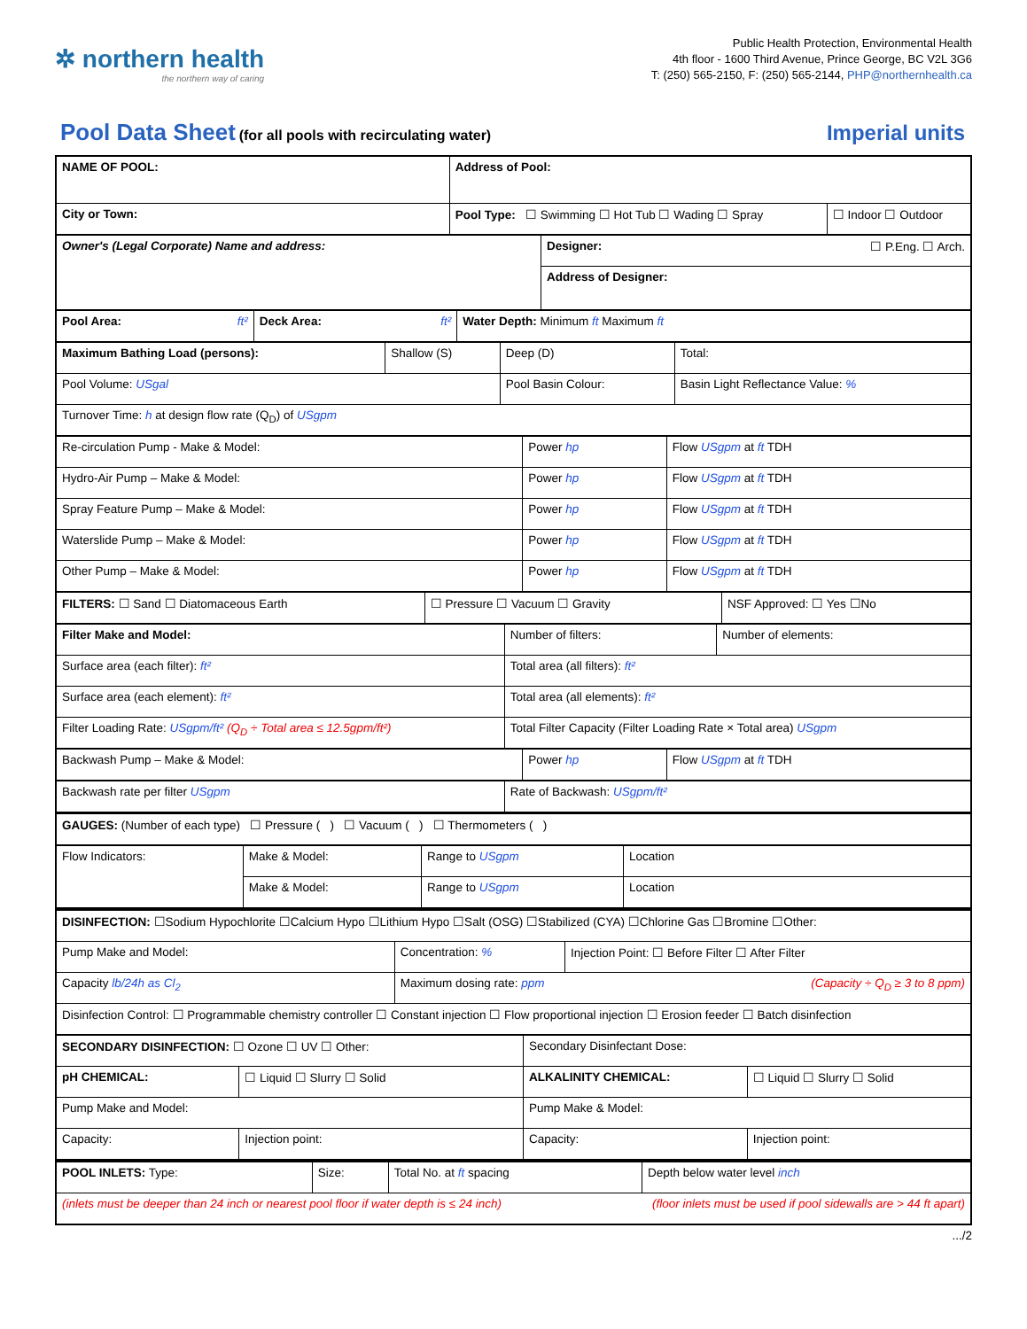✲ northern health
the northern way of caring
Public Health Protection, Environmental Health
4th floor - 1600 Third Avenue, Prince George, BC V2L 3G6
T: (250) 565-2150, F: (250) 565-2144, PHP@northernhealth.ca
Pool Data Sheet
(for all pools with recirculating water)
Imperial units
| NAME OF POOL: | Address of Pool: | |
| City or Town: | Pool Type: ☐ Swimming ☐ Hot Tub ☐ Wading ☐ Spray | ☐ Indoor ☐ Outdoor |
| Owner's (Legal Corporate) Name and address: | Designer: ☐ P.Eng. ☐ Arch. |
| | Address of Designer: |
| Pool Area: ft² | Deck Area: ft² | Water Depth: Minimum ft Maximum ft |
| Maximum Bathing Load (persons): | Shallow (S) | Deep (D) | Total: |
| Pool Volume: USgal | | Pool Basin Colour: | Basin Light Reflectance Value: % |
| Turnover Time: h at design flow rate (Q<sub>D</sub>) of USgpm | | | |
| Re-circulation Pump - Make & Model: | Power hp | Flow USgpm at ft TDH |
| Hydro-Air Pump – Make & Model: | Power hp | Flow USgpm at ft TDH |
| Spray Feature Pump – Make & Model: | Power hp | Flow USgpm at ft TDH |
| Waterslide Pump – Make & Model: | Power hp | Flow USgpm at ft TDH |
| Other Pump – Make & Model: | Power hp | Flow USgpm at ft TDH |
| FILTERS: ☐ Sand ☐ Diatomaceous Earth | ☐ Pressure ☐ Vacuum ☐ Gravity | NSF Approved: ☐ Yes ☐No |
| Filter Make and Model: | Number of filters: | Number of elements: |
| Surface area (each filter): ft² | Total area (all filters): ft² | |
| Surface area (each element): ft² | Total area (all elements): ft² | |
| Filter Loading Rate: USgpm/ft² (Q<sub>D</sub> ÷ Total area ≤ 12.5gpm/ft²) | Total Filter Capacity (Filter Loading Rate × Total area) USgpm | |
| Backwash Pump – Make & Model: | Power hp | Flow USgpm at ft TDH |
| Backwash rate per filter USgpm | Rate of Backwash: USgpm/ft² |
| GAUGES: (Number of each type) ☐ Pressure ( ) ☐ Vacuum ( ) ☐ Thermometers ( ) | |
| Flow Indicators: | Make & Model: | Range to USgpm | Location |
| | Make & Model: | Range to USgpm | Location |
| DISINFECTION: ☐Sodium Hypochlorite ☐Calcium Hypo ☐Lithium Hypo ☐Salt (OSG) ☐Stabilized (CYA) ☐Chlorine Gas ☐Bromine ☐Other: | | |
| Pump Make and Model: | Concentration: % | Injection Point: ☐ Before Filter ☐ After Filter |
| Capacity lb/24h as Cl<sub>2</sub> | Maximum dosing rate: ppm (Capacity ÷ Q<sub>D</sub> ≥ 3 to 8 ppm) | |
| Disinfection Control: ☐ Programmable chemistry controller ☐ Constant injection ☐ Flow proportional injection ☐ Erosion feeder ☐ Batch disinfection | | |
| SECONDARY DISINFECTION: ☐ Ozone ☐ UV ☐ Other: | | Secondary Disinfectant Dose: | |
| pH CHEMICAL: | ☐ Liquid ☐ Slurry ☐ Solid | ALKALINITY CHEMICAL: | ☐ Liquid ☐ Slurry ☐ Solid |
| Pump Make and Model: | | Pump Make & Model: | |
| Capacity: | Injection point: | Capacity: | Injection point: |
| POOL INLETS: Type: | Size: | Total No. at ft spacing | Depth below water level inch |
| (inlets must be deeper than 24 inch or nearest pool floor if water depth is ≤ 24 inch) (floor inlets must be used if pool sidewalls are > 44 ft apart) | | | |
.../2